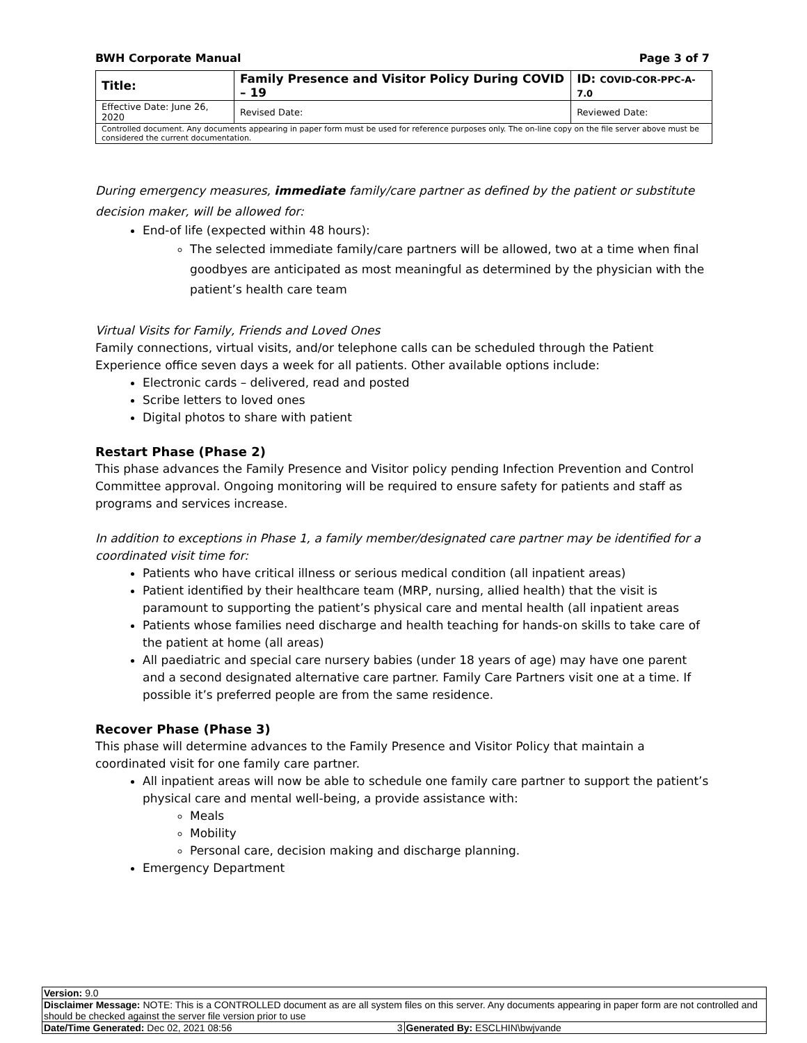BWH Corporate Manual Page 3 of 7
| Title: | Family Presence and Visitor Policy During COVID – 19 | | ID: COVID-COR-PPC-A-7.0 |
| Effective Date: June 26, 2020 | | Revised Date: | Reviewed Date: |
| Controlled document. Any documents appearing in paper form must be used for reference purposes only. The on-line copy on the file server above must be considered the current documentation. | | | |
During emergency measures, immediate family/care partner as defined by the patient or substitute decision maker, will be allowed for:
End-of life (expected within 48 hours):
The selected immediate family/care partners will be allowed, two at a time when final goodbyes are anticipated as most meaningful as determined by the physician with the patient’s health care team
Virtual Visits for Family, Friends and Loved Ones
Family connections, virtual visits, and/or telephone calls can be scheduled through the Patient Experience office seven days a week for all patients. Other available options include:
Electronic cards – delivered, read and posted
Scribe letters to loved ones
Digital photos to share with patient
Restart Phase (Phase 2)
This phase advances the Family Presence and Visitor policy pending Infection Prevention and Control Committee approval. Ongoing monitoring will be required to ensure safety for patients and staff as programs and services increase.
In addition to exceptions in Phase 1, a family member/designated care partner may be identified for a coordinated visit time for:
Patients who have critical illness or serious medical condition (all inpatient areas)
Patient identified by their healthcare team (MRP, nursing, allied health) that the visit is paramount to supporting the patient’s physical care and mental health (all inpatient areas
Patients whose families need discharge and health teaching for hands-on skills to take care of the patient at home (all areas)
All paediatric and special care nursery babies (under 18 years of age) may have one parent and a second designated alternative care partner. Family Care Partners visit one at a time. If possible it’s preferred people are from the same residence.
Recover Phase (Phase 3)
This phase will determine advances to the Family Presence and Visitor Policy that maintain a coordinated visit for one family care partner.
All inpatient areas will now be able to schedule one family care partner to support the patient’s physical care and mental well-being, a provide assistance with:
Meals
Mobility
Personal care, decision making and discharge planning.
Emergency Department
| Version: 9.0 | |
| Disclaimer Message: NOTE: This is a CONTROLLED document as are all system files on this server. Any documents appearing in paper form are not controlled and should be checked against the server file version prior to use | |
| Date/Time Generated: Dec 02, 2021 08:56 3 | Generated By: ESCLHIN\bwjvande |